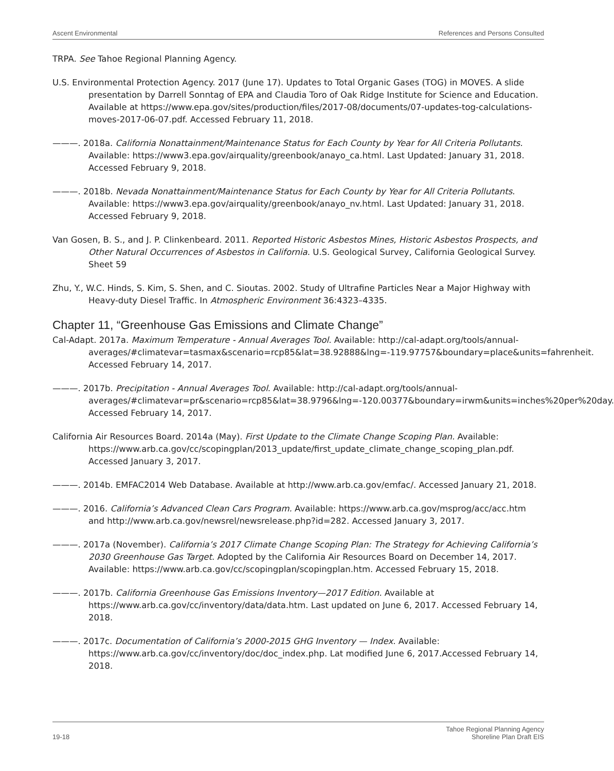Ascent Environmental References and Persons Consulted
TRPA. See Tahoe Regional Planning Agency.
U.S. Environmental Protection Agency. 2017 (June 17). Updates to Total Organic Gases (TOG) in MOVES. A slide presentation by Darrell Sonntag of EPA and Claudia Toro of Oak Ridge Institute for Science and Education. Available at https://www.epa.gov/sites/production/files/2017-08/documents/07-updates-tog-calculations-moves-2017-06-07.pdf. Accessed February 11, 2018.
———. 2018a. California Nonattainment/Maintenance Status for Each County by Year for All Criteria Pollutants. Available: https://www3.epa.gov/airquality/greenbook/anayo_ca.html. Last Updated: January 31, 2018. Accessed February 9, 2018.
———. 2018b. Nevada Nonattainment/Maintenance Status for Each County by Year for All Criteria Pollutants. Available: https://www3.epa.gov/airquality/greenbook/anayo_nv.html. Last Updated: January 31, 2018. Accessed February 9, 2018.
Van Gosen, B. S., and J. P. Clinkenbeard. 2011. Reported Historic Asbestos Mines, Historic Asbestos Prospects, and Other Natural Occurrences of Asbestos in California. U.S. Geological Survey, California Geological Survey. Sheet 59
Zhu, Y., W.C. Hinds, S. Kim, S. Shen, and C. Sioutas. 2002. Study of Ultrafine Particles Near a Major Highway with Heavy-duty Diesel Traffic. In Atmospheric Environment 36:4323–4335.
Chapter 11, “Greenhouse Gas Emissions and Climate Change”
Cal-Adapt. 2017a. Maximum Temperature - Annual Averages Tool. Available: http://cal-adapt.org/tools/annual-averages/#climatevar=tasmax&scenario=rcp85&lat=38.92888&lng=-119.97757&boundary=place&units=fahrenheit. Accessed February 14, 2017.
———. 2017b. Precipitation - Annual Averages Tool. Available: http://cal-adapt.org/tools/annual-averages/#climatevar=pr&scenario=rcp85&lat=38.9796&lng=-120.00377&boundary=irwm&units=inches%20per%20day. Accessed February 14, 2017.
California Air Resources Board. 2014a (May). First Update to the Climate Change Scoping Plan. Available: https://www.arb.ca.gov/cc/scopingplan/2013_update/first_update_climate_change_scoping_plan.pdf. Accessed January 3, 2017.
———. 2014b. EMFAC2014 Web Database. Available at http://www.arb.ca.gov/emfac/. Accessed January 21, 2018.
———. 2016. California’s Advanced Clean Cars Program. Available: https://www.arb.ca.gov/msprog/acc/acc.htm and http://www.arb.ca.gov/newsrel/newsrelease.php?id=282. Accessed January 3, 2017.
———. 2017a (November). California’s 2017 Climate Change Scoping Plan: The Strategy for Achieving California’s 2030 Greenhouse Gas Target. Adopted by the California Air Resources Board on December 14, 2017. Available: https://www.arb.ca.gov/cc/scopingplan/scopingplan.htm. Accessed February 15, 2018.
———. 2017b. California Greenhouse Gas Emissions Inventory—2017 Edition. Available at https://www.arb.ca.gov/cc/inventory/data/data.htm. Last updated on June 6, 2017. Accessed February 14, 2018.
———. 2017c. Documentation of California’s 2000-2015 GHG Inventory — Index. Available: https://www.arb.ca.gov/cc/inventory/doc/doc_index.php. Lat modified June 6, 2017.Accessed February 14, 2018.
19-18 Tahoe Regional Planning Agency
Shoreline Plan Draft EIS